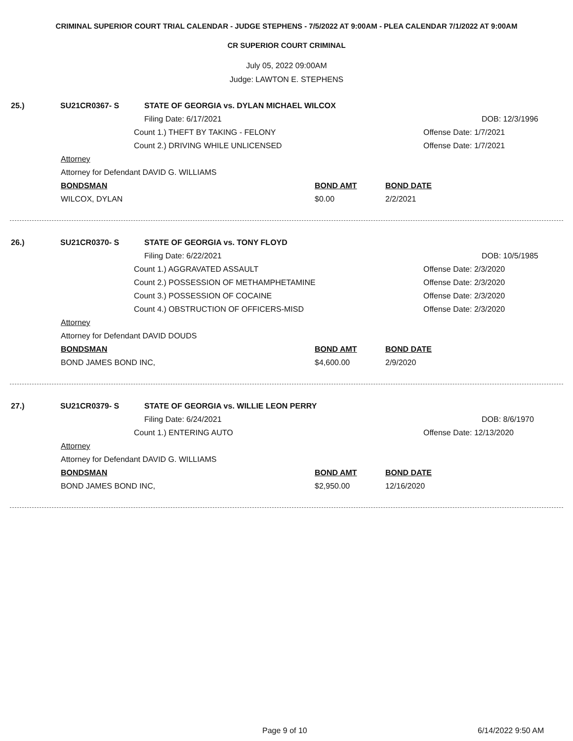CRIMINAL SUPERIOR COURT TRIAL CALENDAR - JUDGE STEPHENS - 7/5/2022 AT 9:00AM - PLEA CALENDAR 7/1/2022 AT 9:00AM
CR SUPERIOR COURT CRIMINAL
July 05, 2022 09:00AM
Judge: LAWTON E. STEPHENS
25.) SU21CR0367- S STATE OF GEORGIA vs. DYLAN MICHAEL WILCOX
Filing Date: 6/17/2021 DOB: 12/3/1996
Count 1.) THEFT BY TAKING - FELONY Offense Date: 1/7/2021
Count 2.) DRIVING WHILE UNLICENSED Offense Date: 1/7/2021
Attorney
Attorney for Defendant DAVID G. WILLIAMS
BONDSMAN BOND AMT BOND DATE
WILCOX, DYLAN $0.00 2/2/2021
26.) SU21CR0370- S STATE OF GEORGIA vs. TONY FLOYD
Filing Date: 6/22/2021 DOB: 10/5/1985
Count 1.) AGGRAVATED ASSAULT Offense Date: 2/3/2020
Count 2.) POSSESSION OF METHAMPHETAMINE Offense Date: 2/3/2020
Count 3.) POSSESSION OF COCAINE Offense Date: 2/3/2020
Count 4.) OBSTRUCTION OF OFFICERS-MISD Offense Date: 2/3/2020
Attorney
Attorney for Defendant DAVID DOUDS
BONDSMAN BOND AMT BOND DATE
BOND JAMES BOND INC, $4,600.00 2/9/2020
27.) SU21CR0379- S STATE OF GEORGIA vs. WILLIE LEON PERRY
Filing Date: 6/24/2021 DOB: 8/6/1970
Count 1.) ENTERING AUTO Offense Date: 12/13/2020
Attorney
Attorney for Defendant DAVID G. WILLIAMS
BONDSMAN BOND AMT BOND DATE
BOND JAMES BOND INC, $2,950.00 12/16/2020
Page 9 of 10 6/14/2022 9:50 AM